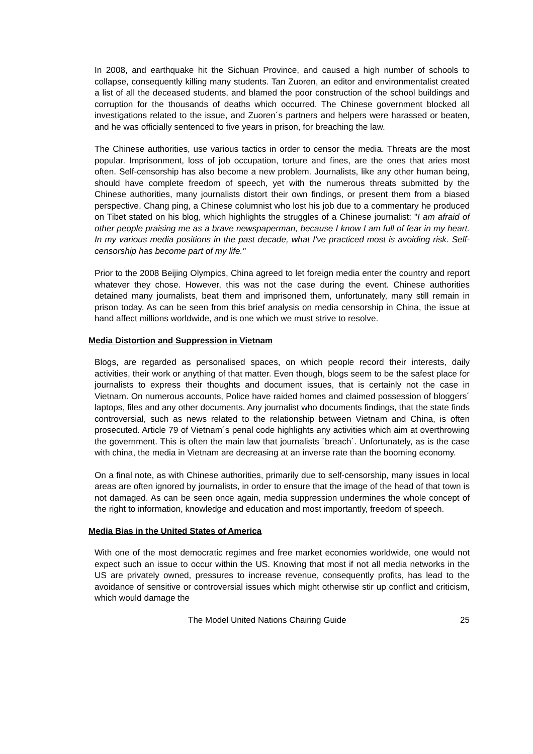In 2008, and earthquake hit the Sichuan Province, and caused a high number of schools to collapse, consequently killing many students. Tan Zuoren, an editor and environmentalist created a list of all the deceased students, and blamed the poor construction of the school buildings and corruption for the thousands of deaths which occurred. The Chinese government blocked all investigations related to the issue, and Zuoren´s partners and helpers were harassed or beaten, and he was officially sentenced to five years in prison, for breaching the law.
The Chinese authorities, use various tactics in order to censor the media. Threats are the most popular. Imprisonment, loss of job occupation, torture and fines, are the ones that aries most often. Self-censorship has also become a new problem. Journalists, like any other human being, should have complete freedom of speech, yet with the numerous threats submitted by the Chinese authorities, many journalists distort their own findings, or present them from a biased perspective. Chang ping, a Chinese columnist who lost his job due to a commentary he produced on Tibet stated on his blog, which highlights the struggles of a Chinese journalist: "I am afraid of other people praising me as a brave newspaperman, because I know I am full of fear in my heart. In my various media positions in the past decade, what I've practiced most is avoiding risk. Self-censorship has become part of my life."
Prior to the 2008 Beijing Olympics, China agreed to let foreign media enter the country and report whatever they chose. However, this was not the case during the event. Chinese authorities detained many journalists, beat them and imprisoned them, unfortunately, many still remain in prison today. As can be seen from this brief analysis on media censorship in China, the issue at hand affect millions worldwide, and is one which we must strive to resolve.
Media Distortion and Suppression in Vietnam
Blogs, are regarded as personalised spaces, on which people record their interests, daily activities, their work or anything of that matter. Even though, blogs seem to be the safest place for journalists to express their thoughts and document issues, that is certainly not the case in Vietnam. On numerous accounts, Police have raided homes and claimed possession of bloggers´ laptops, files and any other documents. Any journalist who documents findings, that the state finds controversial, such as news related to the relationship between Vietnam and China, is often prosecuted. Article 79 of Vietnam´s penal code highlights any activities which aim at overthrowing the government. This is often the main law that journalists ´breach´. Unfortunately, as is the case with china, the media in Vietnam are decreasing at an inverse rate than the booming economy.
On a final note, as with Chinese authorities, primarily due to self-censorship, many issues in local areas are often ignored by journalists, in order to ensure that the image of the head of that town is not damaged. As can be seen once again, media suppression undermines the whole concept of the right to information, knowledge and education and most importantly, freedom of speech.
Media Bias in the United States of America
With one of the most democratic regimes and free market economies worldwide, one would not expect such an issue to occur within the US. Knowing that most if not all media networks in the US are privately owned, pressures to increase revenue, consequently profits, has lead to the avoidance of sensitive or controversial issues which might otherwise stir up conflict and criticism, which would damage the
The Model United Nations Chairing Guide 25